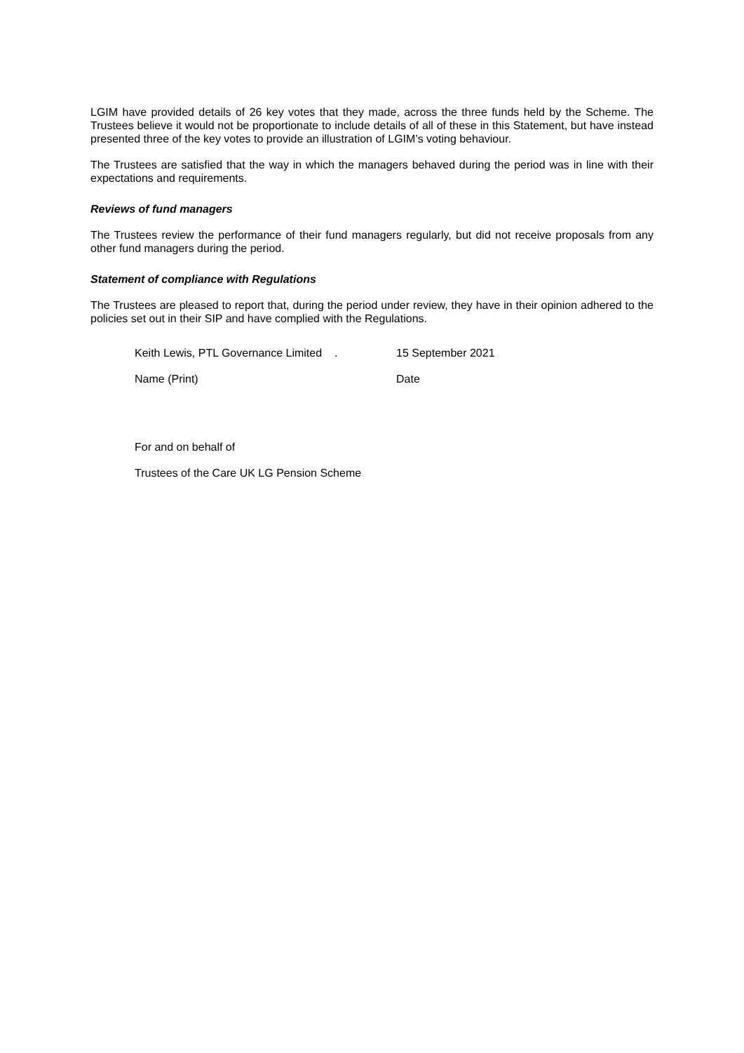LGIM have provided details of 26 key votes that they made, across the three funds held by the Scheme. The Trustees believe it would not be proportionate to include details of all of these in this Statement, but have instead presented three of the key votes to provide an illustration of LGIM’s voting behaviour.
The Trustees are satisfied that the way in which the managers behaved during the period was in line with their expectations and requirements.
Reviews of fund managers
The Trustees review the performance of their fund managers regularly, but did not receive proposals from any other fund managers during the period.
Statement of compliance with Regulations
The Trustees are pleased to report that, during the period under review, they have in their opinion adhered to the policies set out in their SIP and have complied with the Regulations.
Keith Lewis, PTL Governance Limited . 15 September 2021
Name (Print) Date
For and on behalf of
Trustees of the Care UK LG Pension Scheme